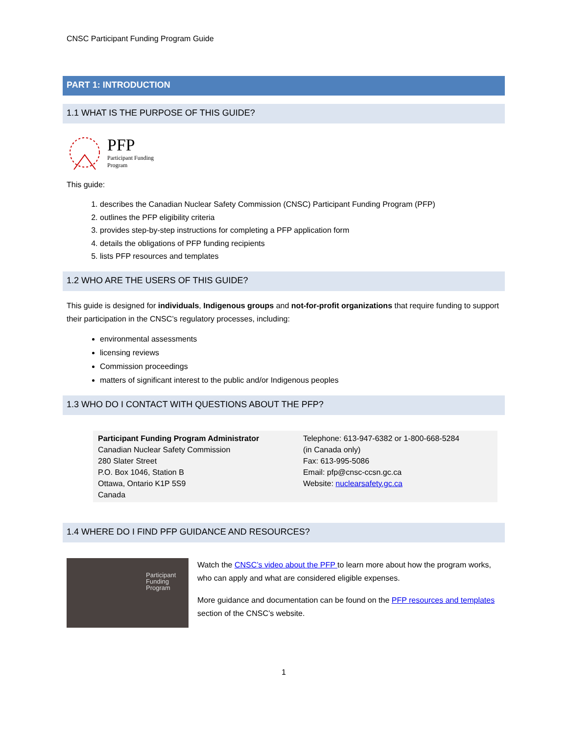CNSC Participant Funding Program Guide
PART 1: INTRODUCTION
1.1 WHAT IS THE PURPOSE OF THIS GUIDE?
PFP
Participant Funding
Program
This guide:
1. describes the Canadian Nuclear Safety Commission (CNSC) Participant Funding Program (PFP)
2. outlines the PFP eligibility criteria
3. provides step-by-step instructions for completing a PFP application form
4. details the obligations of PFP funding recipients
5. lists PFP resources and templates
1.2 WHO ARE THE USERS OF THIS GUIDE?
This guide is designed for individuals, Indigenous groups and not-for-profit organizations that require funding to support their participation in the CNSC’s regulatory processes, including:
environmental assessments
licensing reviews
Commission proceedings
matters of significant interest to the public and/or Indigenous peoples
1.3 WHO DO I CONTACT WITH QUESTIONS ABOUT THE PFP?
| Participant Funding Program Administrator Canadian Nuclear Safety Commission 280 Slater Street P.O. Box 1046, Station B Ottawa, Ontario K1P 5S9 Canada | Telephone: 613-947-6382 or 1-800-668-5284 (in Canada only) Fax: 613-995-5086 Email: pfp@cnsc-ccsn.gc.ca Website: nuclearsafety.gc.ca |
1.4 WHERE DO I FIND PFP GUIDANCE AND RESOURCES?
Participant Funding Program
Watch the CNSC’s video about the PFP to learn more about how the program works, who can apply and what are considered eligible expenses.
More guidance and documentation can be found on the PFP resources and templates section of the CNSC’s website.
1